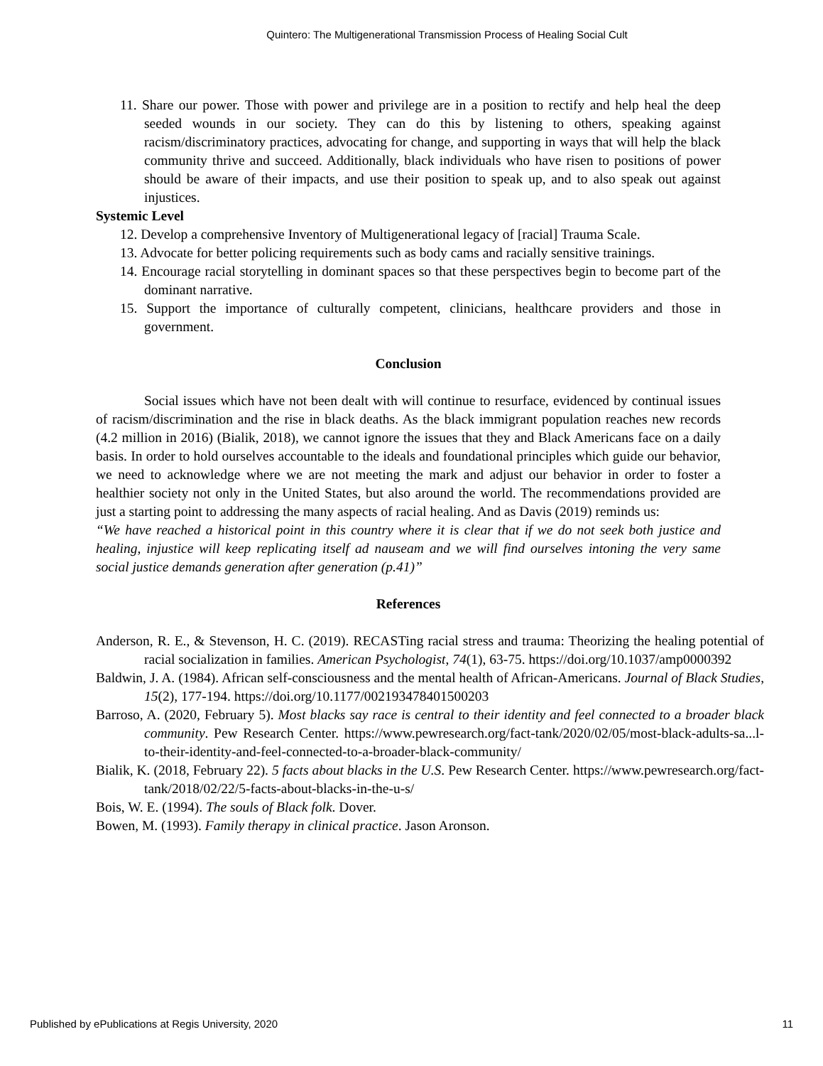Quintero: The Multigenerational Transmission Process of Healing Social Cult
11. Share our power. Those with power and privilege are in a position to rectify and help heal the deep seeded wounds in our society. They can do this by listening to others, speaking against racism/discriminatory practices, advocating for change, and supporting in ways that will help the black community thrive and succeed. Additionally, black individuals who have risen to positions of power should be aware of their impacts, and use their position to speak up, and to also speak out against injustices.
Systemic Level
12. Develop a comprehensive Inventory of Multigenerational legacy of [racial] Trauma Scale.
13. Advocate for better policing requirements such as body cams and racially sensitive trainings.
14. Encourage racial storytelling in dominant spaces so that these perspectives begin to become part of the dominant narrative.
15. Support the importance of culturally competent, clinicians, healthcare providers and those in government.
Conclusion
Social issues which have not been dealt with will continue to resurface, evidenced by continual issues of racism/discrimination and the rise in black deaths. As the black immigrant population reaches new records (4.2 million in 2016) (Bialik, 2018), we cannot ignore the issues that they and Black Americans face on a daily basis. In order to hold ourselves accountable to the ideals and foundational principles which guide our behavior, we need to acknowledge where we are not meeting the mark and adjust our behavior in order to foster a healthier society not only in the United States, but also around the world. The recommendations provided are just a starting point to addressing the many aspects of racial healing. And as Davis (2019) reminds us:
“We have reached a historical point in this country where it is clear that if we do not seek both justice and healing, injustice will keep replicating itself ad nauseam and we will find ourselves intoning the very same social justice demands generation after generation (p.41)”
References
Anderson, R. E., & Stevenson, H. C. (2019). RECASTing racial stress and trauma: Theorizing the healing potential of racial socialization in families. American Psychologist, 74(1), 63-75. https://doi.org/10.1037/amp0000392
Baldwin, J. A. (1984). African self-consciousness and the mental health of African-Americans. Journal of Black Studies, 15(2), 177-194. https://doi.org/10.1177/002193478401500203
Barroso, A. (2020, February 5). Most blacks say race is central to their identity and feel connected to a broader black community. Pew Research Center. https://www.pewresearch.org/fact-tank/2020/02/05/most-black-adults-sa...l-to-their-identity-and-feel-connected-to-a-broader-black-community/
Bialik, K. (2018, February 22). 5 facts about blacks in the U.S. Pew Research Center. https://www.pewresearch.org/fact-tank/2018/02/22/5-facts-about-blacks-in-the-u-s/
Bois, W. E. (1994). The souls of Black folk. Dover.
Bowen, M. (1993). Family therapy in clinical practice. Jason Aronson.
Published by ePublications at Regis University, 2020 11